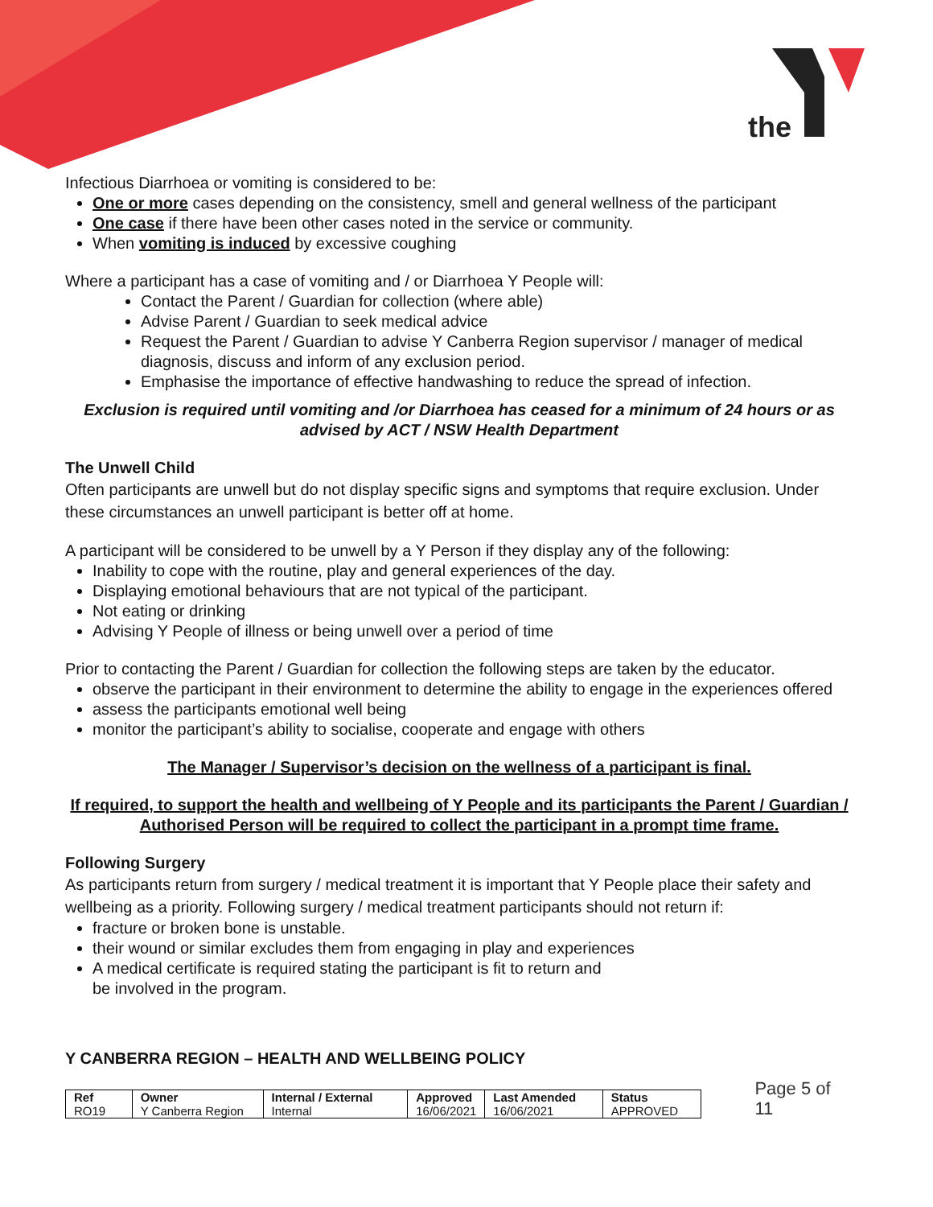the
Infectious Diarrhoea or vomiting is considered to be:
One or more cases depending on the consistency, smell and general wellness of the participant
One case if there have been other cases noted in the service or community.
When vomiting is induced by excessive coughing
Where a participant has a case of vomiting and / or Diarrhoea Y People will:
Contact the Parent / Guardian for collection (where able)
Advise Parent / Guardian to seek medical advice
Request the Parent / Guardian to advise Y Canberra Region supervisor / manager of medical diagnosis, discuss and inform of any exclusion period.
Emphasise the importance of effective handwashing to reduce the spread of infection.
Exclusion is required until vomiting and /or Diarrhoea has ceased for a minimum of 24 hours or as advised by ACT / NSW Health Department
The Unwell Child
Often participants are unwell but do not display specific signs and symptoms that require exclusion. Under these circumstances an unwell participant is better off at home.
A participant will be considered to be unwell by a Y Person if they display any of the following:
Inability to cope with the routine, play and general experiences of the day.
Displaying emotional behaviours that are not typical of the participant.
Not eating or drinking
Advising Y People of illness or being unwell over a period of time
Prior to contacting the Parent / Guardian for collection the following steps are taken by the educator.
observe the participant in their environment to determine the ability to engage in the experiences offered
assess the participants emotional well being
monitor the participant’s ability to socialise, cooperate and engage with others
The Manager / Supervisor’s decision on the wellness of a participant is final.
If required, to support the health and wellbeing of Y People and its participants the Parent / Guardian / Authorised Person will be required to collect the participant in a prompt time frame.
Following Surgery
As participants return from surgery / medical treatment it is important that Y People place their safety and wellbeing as a priority. Following surgery / medical treatment participants should not return if:
fracture or broken bone is unstable.
their wound or similar excludes them from engaging in play and experiences
A medical certificate is required stating the participant is fit to return and
be involved in the program.
Y CANBERRA REGION – HEALTH AND WELLBEING POLICY
| Ref | Owner | Internal / External | Approved | Last Amended | Status |
| --- | --- | --- | --- | --- | --- |
| RO19 | Y Canberra Region | Internal | 16/06/2021 | 16/06/2021 | APPROVED |
Page 5 of 11